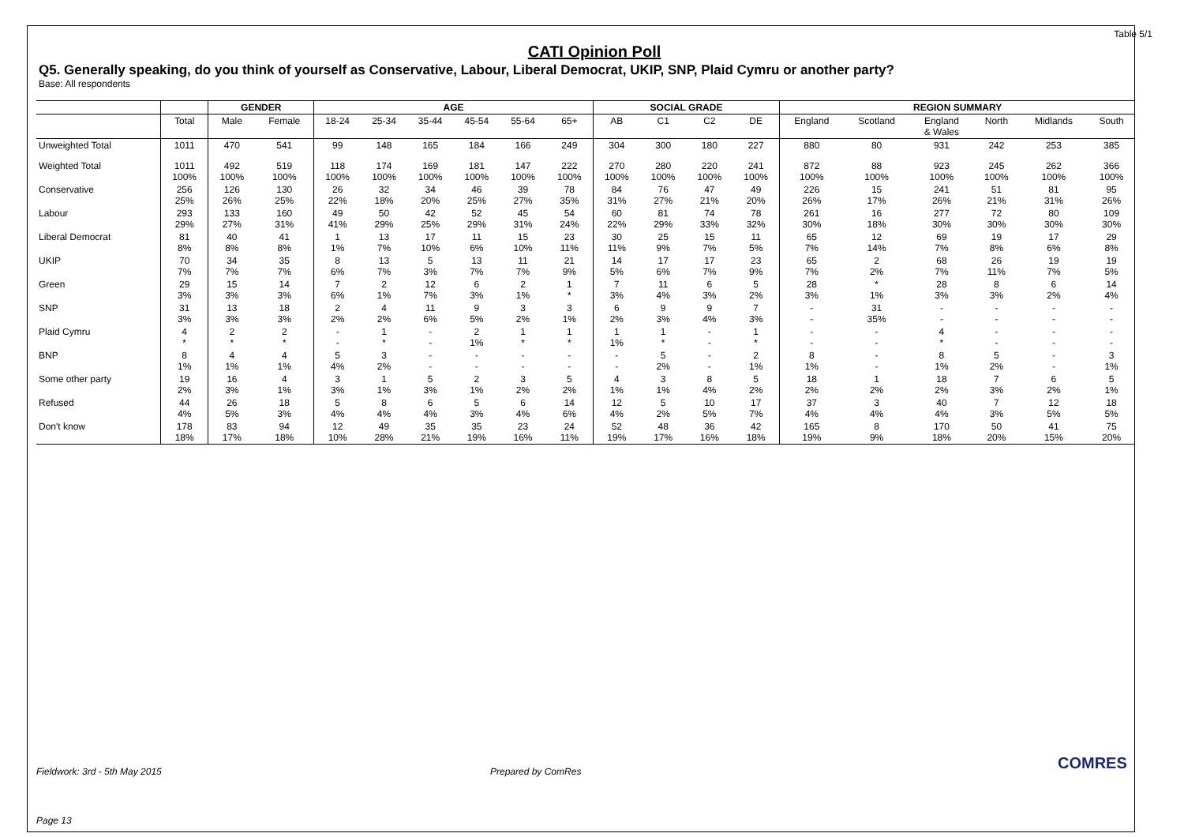Table 5/1
CATI Opinion Poll
Q5. Generally speaking, do you think of yourself as Conservative, Labour, Liberal Democrat, UKIP, SNP, Plaid Cymru or another party?
Base: All respondents
| | | GENDER | | AGE | | | | | | SOCIAL GRADE | | | | REGION SUMMARY | | | | | |
| --- | --- | --- | --- | --- | --- | --- | --- | --- | --- | --- | --- | --- | --- | --- | --- | --- | --- | --- | --- |
| | Total | Male | Female | 18-24 | 25-34 | 35-44 | 45-54 | 55-64 | 65+ | AB | C1 | C2 | DE | England | Scotland | England & Wales | North | Midlands | South |
| Unweighted Total | 1011 | 470 | 541 | 99 | 148 | 165 | 184 | 166 | 249 | 304 | 300 | 180 | 227 | 880 | 80 | 931 | 242 | 253 | 385 |
| Weighted Total | 1011 100% | 492 100% | 519 100% | 118 100% | 174 100% | 169 100% | 181 100% | 147 100% | 222 100% | 270 100% | 280 100% | 220 100% | 241 100% | 872 100% | 88 100% | 923 100% | 245 100% | 262 100% | 366 100% |
| Conservative | 256 25% | 126 26% | 130 25% | 26 22% | 32 18% | 34 20% | 46 25% | 39 27% | 78 35% | 84 31% | 76 27% | 47 21% | 49 20% | 226 26% | 15 17% | 241 26% | 51 21% | 81 31% | 95 26% |
| Labour | 293 29% | 133 27% | 160 31% | 49 41% | 50 29% | 42 25% | 52 29% | 45 31% | 54 24% | 60 22% | 81 29% | 74 33% | 78 32% | 261 30% | 16 18% | 277 30% | 72 30% | 80 30% | 109 30% |
| Liberal Democrat | 81 8% | 40 8% | 41 8% | 1 1% | 13 7% | 17 10% | 11 6% | 15 10% | 23 11% | 30 11% | 25 9% | 15 7% | 11 5% | 65 7% | 12 14% | 69 7% | 19 8% | 17 6% | 29 8% |
| UKIP | 70 7% | 34 7% | 35 7% | 8 6% | 13 7% | 5 3% | 13 7% | 11 7% | 21 9% | 14 5% | 17 6% | 17 7% | 23 9% | 65 7% | 2 2% | 68 7% | 26 11% | 19 7% | 19 5% |
| Green | 29 3% | 15 3% | 14 3% | 7 6% | 2 1% | 12 7% | 6 3% | 2 1% | 1 * | 7 3% | 11 4% | 6 3% | 5 2% | 28 3% | * 1% | 28 3% | 8 3% | 6 2% | 14 4% |
| SNP | 31 3% | 13 3% | 18 3% | 2 2% | 4 2% | 11 6% | 9 5% | 3 2% | 3 1% | 6 2% | 9 3% | 9 4% | 7 3% | - - | 31 35% | - - | - - | - - | - - |
| Plaid Cymru | 4 * | 2 * | 2 * | - - | 1 * | - - | 2 1% | 1 * | 1 * | 1 1% | 1 * | - - | 1 * | - - | - - | 4 * | - - | - - | - - |
| BNP | 8 1% | 4 1% | 4 1% | 5 4% | 3 2% | - - | - - | - - | - - | - - | 5 2% | - - | 2 1% | 8 1% | - - | 8 1% | 5 2% | - - | 3 1% |
| Some other party | 19 2% | 16 3% | 4 1% | 3 3% | 1 1% | 5 3% | 2 1% | 3 2% | 5 2% | 4 1% | 3 1% | 8 4% | 5 2% | 18 2% | 1 2% | 18 2% | 7 3% | 6 2% | 5 1% |
| Refused | 44 4% | 26 5% | 18 3% | 5 4% | 8 4% | 6 4% | 5 3% | 6 4% | 14 6% | 12 4% | 5 2% | 10 5% | 17 7% | 37 4% | 3 4% | 40 4% | 7 3% | 12 5% | 18 5% |
| Don't know | 178 18% | 83 17% | 94 18% | 12 10% | 49 28% | 35 21% | 35 19% | 23 16% | 24 11% | 52 19% | 48 17% | 36 16% | 42 18% | 165 19% | 8 9% | 170 18% | 50 20% | 41 15% | 75 20% |
Fieldwork: 3rd - 5th May 2015 Prepared by ComRes
Page 13
COMRES